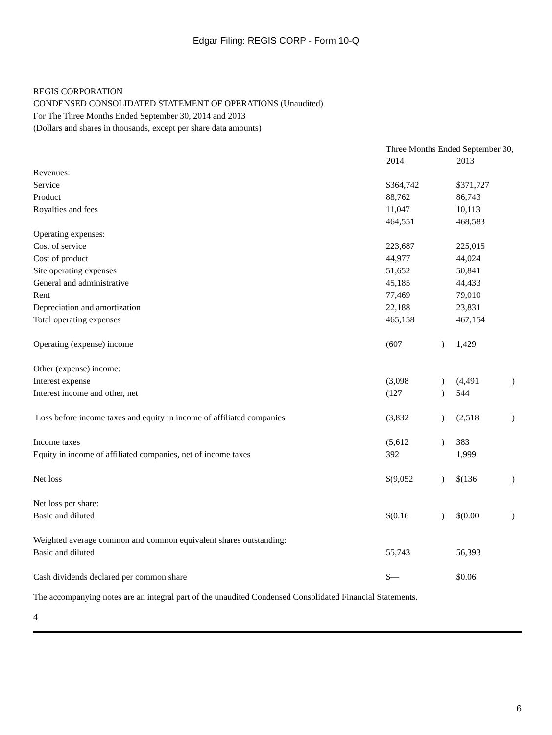Edgar Filing: REGIS CORP - Form 10-Q
REGIS CORPORATION
CONDENSED CONSOLIDATED STATEMENT OF OPERATIONS (Unaudited)
For The Three Months Ended September 30, 2014 and 2013
(Dollars and shares in thousands, except per share data amounts)
| | Three Months Ended September 30, | | | |
| | 2014 | | 2013 | |
| Revenues: | | | | |
| Service | $364,742 | | $371,727 | |
| Product | 88,762 | | 86,743 | |
| Royalties and fees | 11,047 | | 10,113 | |
| | 464,551 | | 468,583 | |
| Operating expenses: | | | | |
| Cost of service | 223,687 | | 225,015 | |
| Cost of product | 44,977 | | 44,024 | |
| Site operating expenses | 51,652 | | 50,841 | |
| General and administrative | 45,185 | | 44,433 | |
| Rent | 77,469 | | 79,010 | |
| Depreciation and amortization | 22,188 | | 23,831 | |
| Total operating expenses | 465,158 | | 467,154 | |
| Operating (expense) income | (607 | ) | 1,429 | |
| Other (expense) income: | | | | |
| Interest expense | (3,098 | ) | (4,491 | ) |
| Interest income and other, net | (127 | ) | 544 | |
| Loss before income taxes and equity in income of affiliated companies | (3,832 | ) | (2,518 | ) |
| Income taxes | (5,612 | ) | 383 | |
| Equity in income of affiliated companies, net of income taxes | 392 | | 1,999 | |
| Net loss | $(9,052 | ) | $(136 | ) |
| Net loss per share: | | | | |
| Basic and diluted | $(0.16 | ) | $(0.00 | ) |
| Weighted average common and common equivalent shares outstanding: | | | | |
| Basic and diluted | 55,743 | | 56,393 | |
| Cash dividends declared per common share | $— | | $0.06 | |
The accompanying notes are an integral part of the unaudited Condensed Consolidated Financial Statements.
4
6